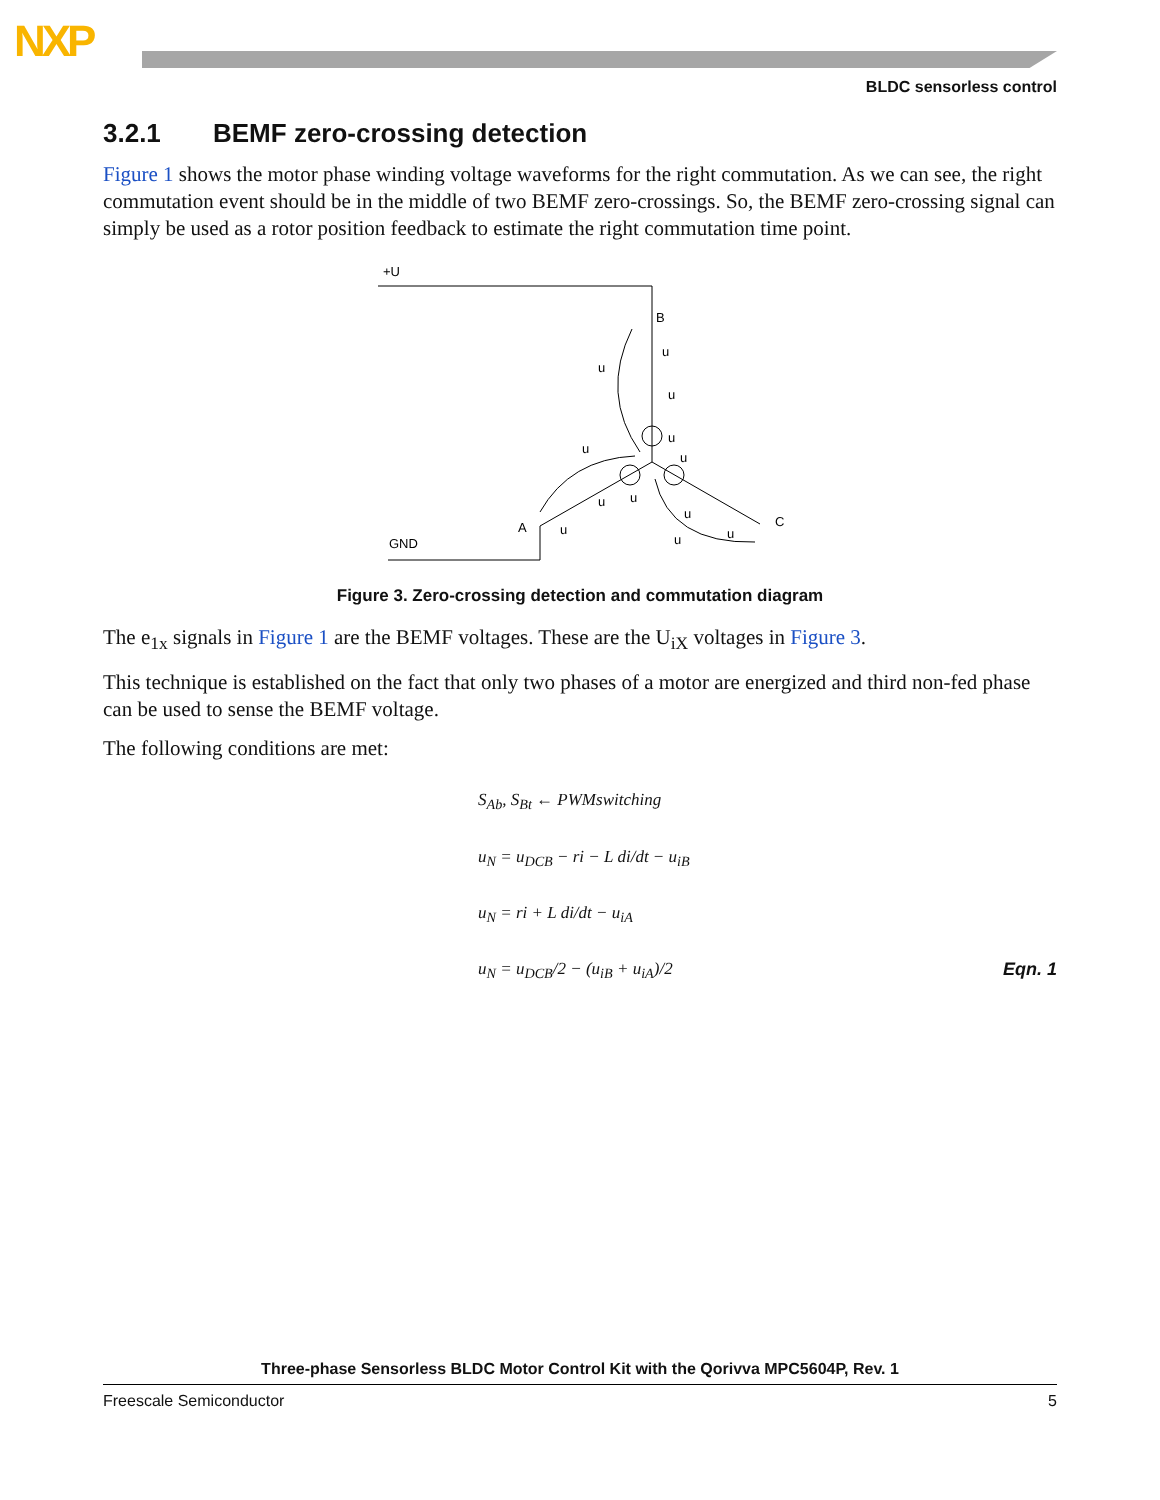NXP
BLDC sensorless control
3.2.1 BEMF zero-crossing detection
Figure 1 shows the motor phase winding voltage waveforms for the right commutation. As we can see, the right commutation event should be in the middle of two BEMF zero-crossings. So, the BEMF zero-crossing signal can simply be used as a rotor position feedback to estimate the right commutation time point.
+U
B
A
C
GND
u
u
u
u
u
u
u
u
u
u
u
u
Figure 3. Zero-crossing detection and commutation diagram
The e<sub>1x</sub> signals in Figure 1 are the BEMF voltages. These are the U<sub>iX</sub> voltages in Figure 3.
This technique is established on the fact that only two phases of a motor are energized and third non-fed phase can be used to sense the BEMF voltage.
The following conditions are met:
S<sub>Ab</sub>, S<sub>Bt</sub> ← PWMswitching
u<sub>N</sub> = u<sub>DCB</sub> − ri − L di/dt − u<sub>iB</sub>
u<sub>N</sub> = ri + L di/dt − u<sub>iA</sub>
u<sub>N</sub> = u<sub>DCB</sub>/2 − (u<sub>iB</sub> + u<sub>iA</sub>)/2 Eqn. 1
Three-phase Sensorless BLDC Motor Control Kit with the Qorivva MPC5604P, Rev. 1
Freescale Semiconductor 5